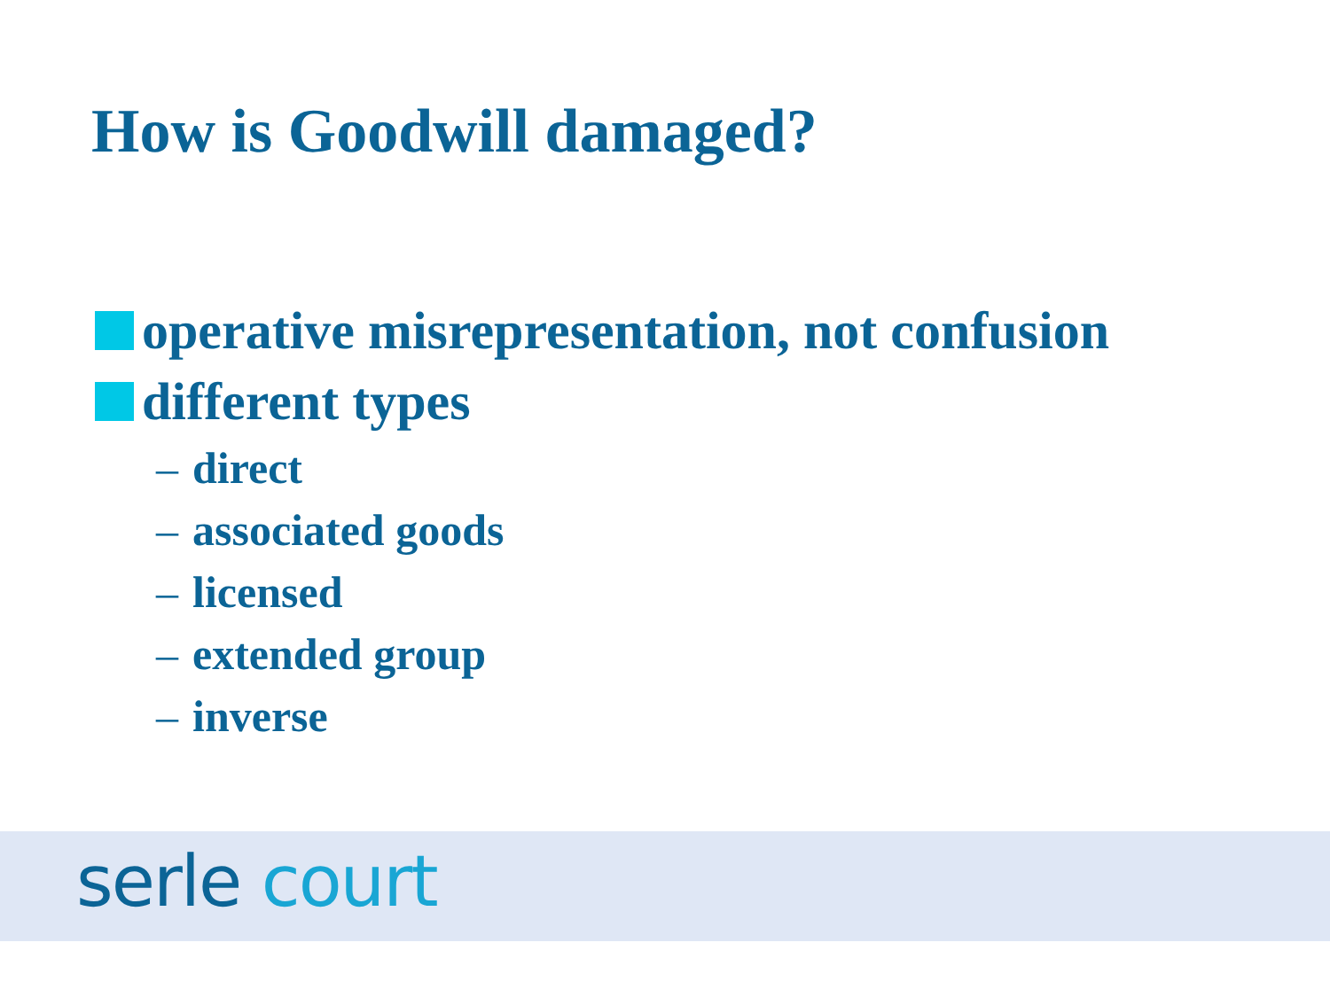How is Goodwill damaged?
operative misrepresentation, not confusion
different types
– direct
– associated goods
– licensed
– extended group
– inverse
serle court